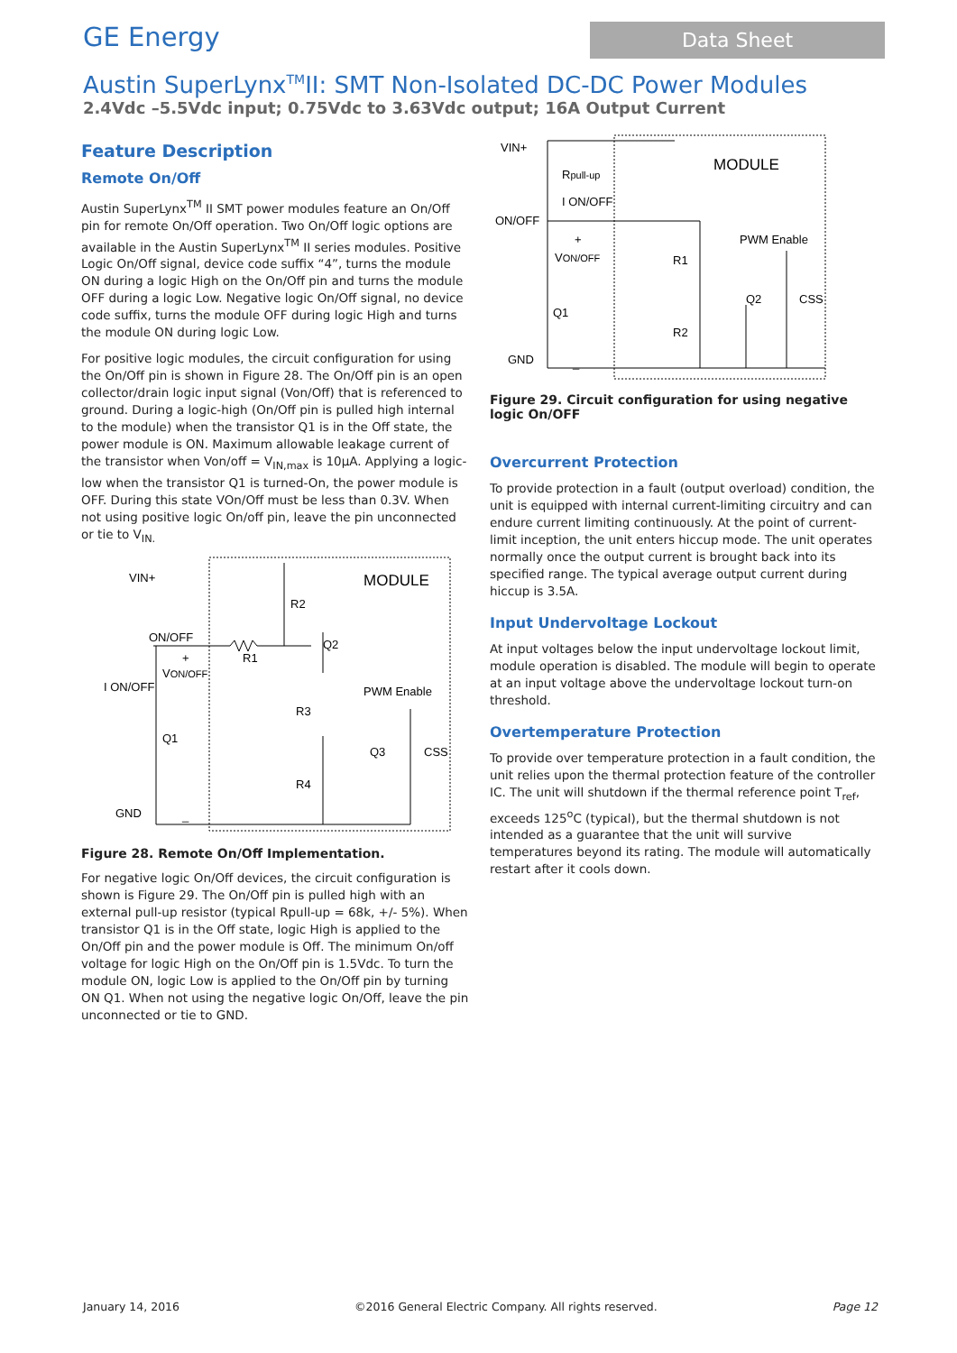GE Energy
Data Sheet
Austin SuperLynx<sup>TM</sup>II: SMT Non-Isolated DC-DC Power Modules
2.4Vdc –5.5Vdc input; 0.75Vdc to 3.63Vdc output; 16A Output Current
Feature Description
Remote On/Off
Austin SuperLynx<sup>TM</sup> II SMT power modules feature an On/Off pin for remote On/Off operation. Two On/Off logic options are available in the Austin SuperLynx<sup>TM</sup> II series modules. Positive Logic On/Off signal, device code suffix “4”, turns the module ON during a logic High on the On/Off pin and turns the module OFF during a logic Low. Negative logic On/Off signal, no device code suffix, turns the module OFF during logic High and turns the module ON during logic Low.
For positive logic modules, the circuit configuration for using the On/Off pin is shown in Figure 28. The On/Off pin is an open collector/drain logic input signal (Von/Off) that is referenced to ground. During a logic-high (On/Off pin is pulled high internal to the module) when the transistor Q1 is in the Off state, the power module is ON. Maximum allowable leakage current of the transistor when Von/off = V<sub>IN,max</sub> is 10μA. Applying a logic-low when the transistor Q1 is turned-On, the power module is OFF. During this state VOn/Off must be less than 0.3V. When not using positive logic On/off pin, leave the pin unconnected or tie to V<sub>IN.</sub>
VIN+
MODULE
ON/OFF
+
VON/OFF
I ON/OFF
R2
R1
Q2
R3
PWM Enable
Q1
Q3
CSS
R4
GND
_
Figure 28. Remote On/Off Implementation.
For negative logic On/Off devices, the circuit configuration is shown is Figure 29. The On/Off pin is pulled high with an external pull-up resistor (typical Rpull-up = 68k, +/- 5%). When transistor Q1 is in the Off state, logic High is applied to the On/Off pin and the power module is Off. The minimum On/off voltage for logic High on the On/Off pin is 1.5Vdc. To turn the module ON, logic Low is applied to the On/Off pin by turning ON Q1. When not using the negative logic On/Off, leave the pin unconnected or tie to GND.
VIN+
MODULE
Rpull-up
I ON/OFF
ON/OFF
+
VON/OFF
PWM Enable
R1
Q2
CSS
Q1
R2
GND
_
Figure 29. Circuit configuration for using negative logic On/OFF
Overcurrent Protection
To provide protection in a fault (output overload) condition, the unit is equipped with internal current-limiting circuitry and can endure current limiting continuously. At the point of current-limit inception, the unit enters hiccup mode. The unit operates normally once the output current is brought back into its specified range. The typical average output current during hiccup is 3.5A.
Input Undervoltage Lockout
At input voltages below the input undervoltage lockout limit, module operation is disabled. The module will begin to operate at an input voltage above the undervoltage lockout turn-on threshold.
Overtemperature Protection
To provide over temperature protection in a fault condition, the unit relies upon the thermal protection feature of the controller IC. The unit will shutdown if the thermal reference point T<sub>ref</sub>, exceeds 125<sup>o</sup>C (typical), but the thermal shutdown is not intended as a guarantee that the unit will survive temperatures beyond its rating. The module will automatically restart after it cools down.
January 14, 2016 ©2016 General Electric Company. All rights reserved. Page 12